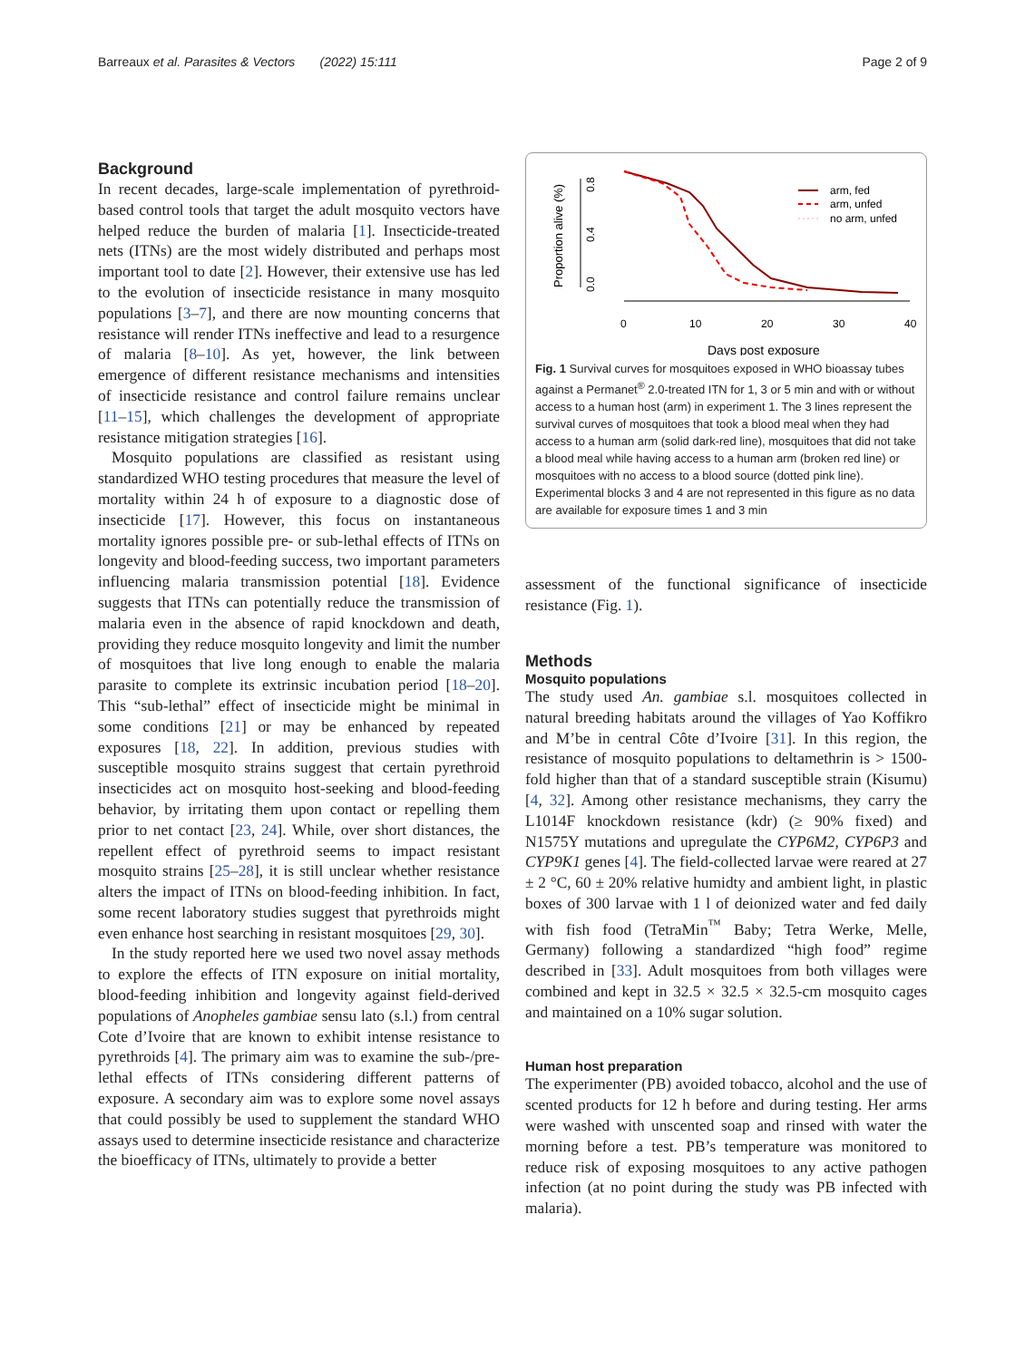Barreaux et al. Parasites & Vectors (2022) 15:111 Page 2 of 9
Background
In recent decades, large-scale implementation of pyrethroid-based control tools that target the adult mosquito vectors have helped reduce the burden of malaria [1]. Insecticide-treated nets (ITNs) are the most widely distributed and perhaps most important tool to date [2]. However, their extensive use has led to the evolution of insecticide resistance in many mosquito populations [3–7], and there are now mounting concerns that resistance will render ITNs ineffective and lead to a resurgence of malaria [8–10]. As yet, however, the link between emergence of different resistance mechanisms and intensities of insecticide resistance and control failure remains unclear [11–15], which challenges the development of appropriate resistance mitigation strategies [16].
Mosquito populations are classified as resistant using standardized WHO testing procedures that measure the level of mortality within 24 h of exposure to a diagnostic dose of insecticide [17]. However, this focus on instantaneous mortality ignores possible pre- or sub-lethal effects of ITNs on longevity and blood-feeding success, two important parameters influencing malaria transmission potential [18]. Evidence suggests that ITNs can potentially reduce the transmission of malaria even in the absence of rapid knockdown and death, providing they reduce mosquito longevity and limit the number of mosquitoes that live long enough to enable the malaria parasite to complete its extrinsic incubation period [18–20]. This “sub-lethal” effect of insecticide might be minimal in some conditions [21] or may be enhanced by repeated exposures [18, 22]. In addition, previous studies with susceptible mosquito strains suggest that certain pyrethroid insecticides act on mosquito host-seeking and blood-feeding behavior, by irritating them upon contact or repelling them prior to net contact [23, 24]. While, over short distances, the repellent effect of pyrethroid seems to impact resistant mosquito strains [25–28], it is still unclear whether resistance alters the impact of ITNs on blood-feeding inhibition. In fact, some recent laboratory studies suggest that pyrethroids might even enhance host searching in resistant mosquitoes [29, 30].
In the study reported here we used two novel assay methods to explore the effects of ITN exposure on initial mortality, blood-feeding inhibition and longevity against field-derived populations of Anopheles gambiae sensu lato (s.l.) from central Cote d’Ivoire that are known to exhibit intense resistance to pyrethroids [4]. The primary aim was to examine the sub-/pre-lethal effects of ITNs considering different patterns of exposure. A secondary aim was to explore some novel assays that could possibly be used to supplement the standard WHO assays used to determine insecticide resistance and characterize the bioefficacy of ITNs, ultimately to provide a better
Proportion alive (%)
0.0
0.4
0.8
0
10
20
30
40
Days post exposure
arm, fed
arm, unfed
no arm, unfed
Fig. 1 Survival curves for mosquitoes exposed in WHO bioassay tubes against a Permanet<sup>®</sup> 2.0-treated ITN for 1, 3 or 5 min and with or without access to a human host (arm) in experiment 1. The 3 lines represent the survival curves of mosquitoes that took a blood meal when they had access to a human arm (solid dark-red line), mosquitoes that did not take a blood meal while having access to a human arm (broken red line) or mosquitoes with no access to a blood source (dotted pink line). Experimental blocks 3 and 4 are not represented in this figure as no data are available for exposure times 1 and 3 min
assessment of the functional significance of insecticide resistance (Fig. 1).
Methods
Mosquito populations
The study used An. gambiae s.l. mosquitoes collected in natural breeding habitats around the villages of Yao Koffikro and M’be in central Côte d’Ivoire [31]. In this region, the resistance of mosquito populations to deltamethrin is > 1500-fold higher than that of a standard susceptible strain (Kisumu) [4, 32]. Among other resistance mechanisms, they carry the L1014F knockdown resistance (kdr) (≥ 90% fixed) and N1575Y mutations and upregulate the CYP6M2, CYP6P3 and CYP9K1 genes [4]. The field-collected larvae were reared at 27 ± 2 °C, 60 ± 20% relative humidty and ambient light, in plastic boxes of 300 larvae with 1 l of deionized water and fed daily with fish food (TetraMin<sup>™</sup> Baby; Tetra Werke, Melle, Germany) following a standardized “high food” regime described in [33]. Adult mosquitoes from both villages were combined and kept in 32.5 × 32.5 × 32.5-cm mosquito cages and maintained on a 10% sugar solution.
Human host preparation
The experimenter (PB) avoided tobacco, alcohol and the use of scented products for 12 h before and during testing. Her arms were washed with unscented soap and rinsed with water the morning before a test. PB’s temperature was monitored to reduce risk of exposing mosquitoes to any active pathogen infection (at no point during the study was PB infected with malaria).